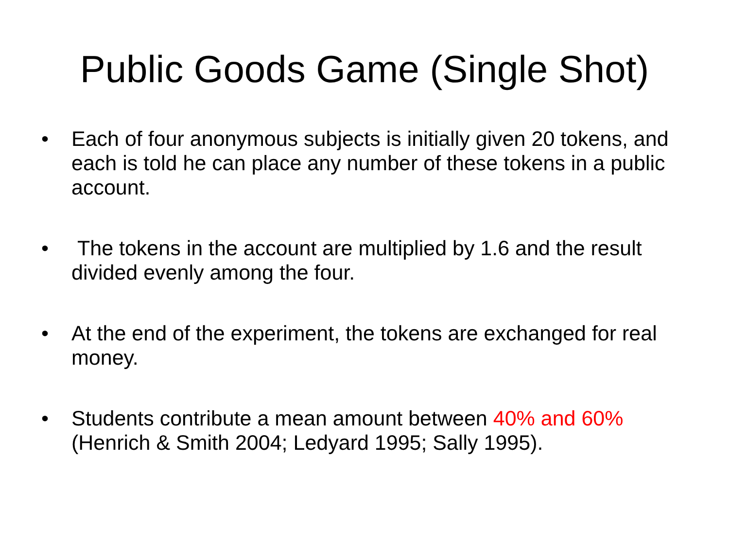Public Goods Game (Single Shot)
• Each of four anonymous subjects is initially given 20 tokens, and each is told he can place any number of these tokens in a public account.
• The tokens in the account are multiplied by 1.6 and the result divided evenly among the four.
• At the end of the experiment, the tokens are exchanged for real money.
• Students contribute a mean amount between 40% and 60% (Henrich & Smith 2004; Ledyard 1995; Sally 1995).